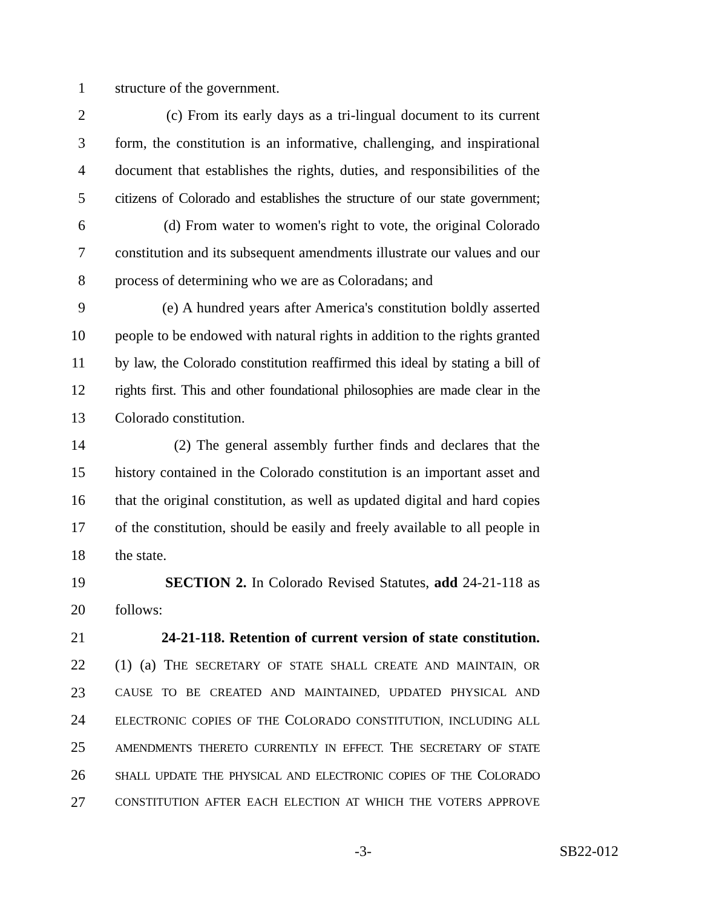1 structure of the government.
2 (c) From its early days as a tri-lingual document to its current
3 form, the constitution is an informative, challenging, and inspirational
4 document that establishes the rights, duties, and responsibilities of the
5 citizens of Colorado and establishes the structure of our state government;
6 (d) From water to women's right to vote, the original Colorado
7 constitution and its subsequent amendments illustrate our values and our
8 process of determining who we are as Coloradans; and
9 (e) A hundred years after America's constitution boldly asserted
10 people to be endowed with natural rights in addition to the rights granted
11 by law, the Colorado constitution reaffirmed this ideal by stating a bill of
12 rights first. This and other foundational philosophies are made clear in the
13 Colorado constitution.
14 (2) The general assembly further finds and declares that the
15 history contained in the Colorado constitution is an important asset and
16 that the original constitution, as well as updated digital and hard copies
17 of the constitution, should be easily and freely available to all people in
18 the state.
19 SECTION 2. In Colorado Revised Statutes, add 24-21-118 as
20 follows:
21 24-21-118. Retention of current version of state constitution.
22 (1) (a) THE SECRETARY OF STATE SHALL CREATE AND MAINTAIN, OR
23 CAUSE TO BE CREATED AND MAINTAINED, UPDATED PHYSICAL AND
24 ELECTRONIC COPIES OF THE COLORADO CONSTITUTION, INCLUDING ALL
25 AMENDMENTS THERETO CURRENTLY IN EFFECT. THE SECRETARY OF STATE
26 SHALL UPDATE THE PHYSICAL AND ELECTRONIC COPIES OF THE COLORADO
27 CONSTITUTION AFTER EACH ELECTION AT WHICH THE VOTERS APPROVE
-3- SB22-012